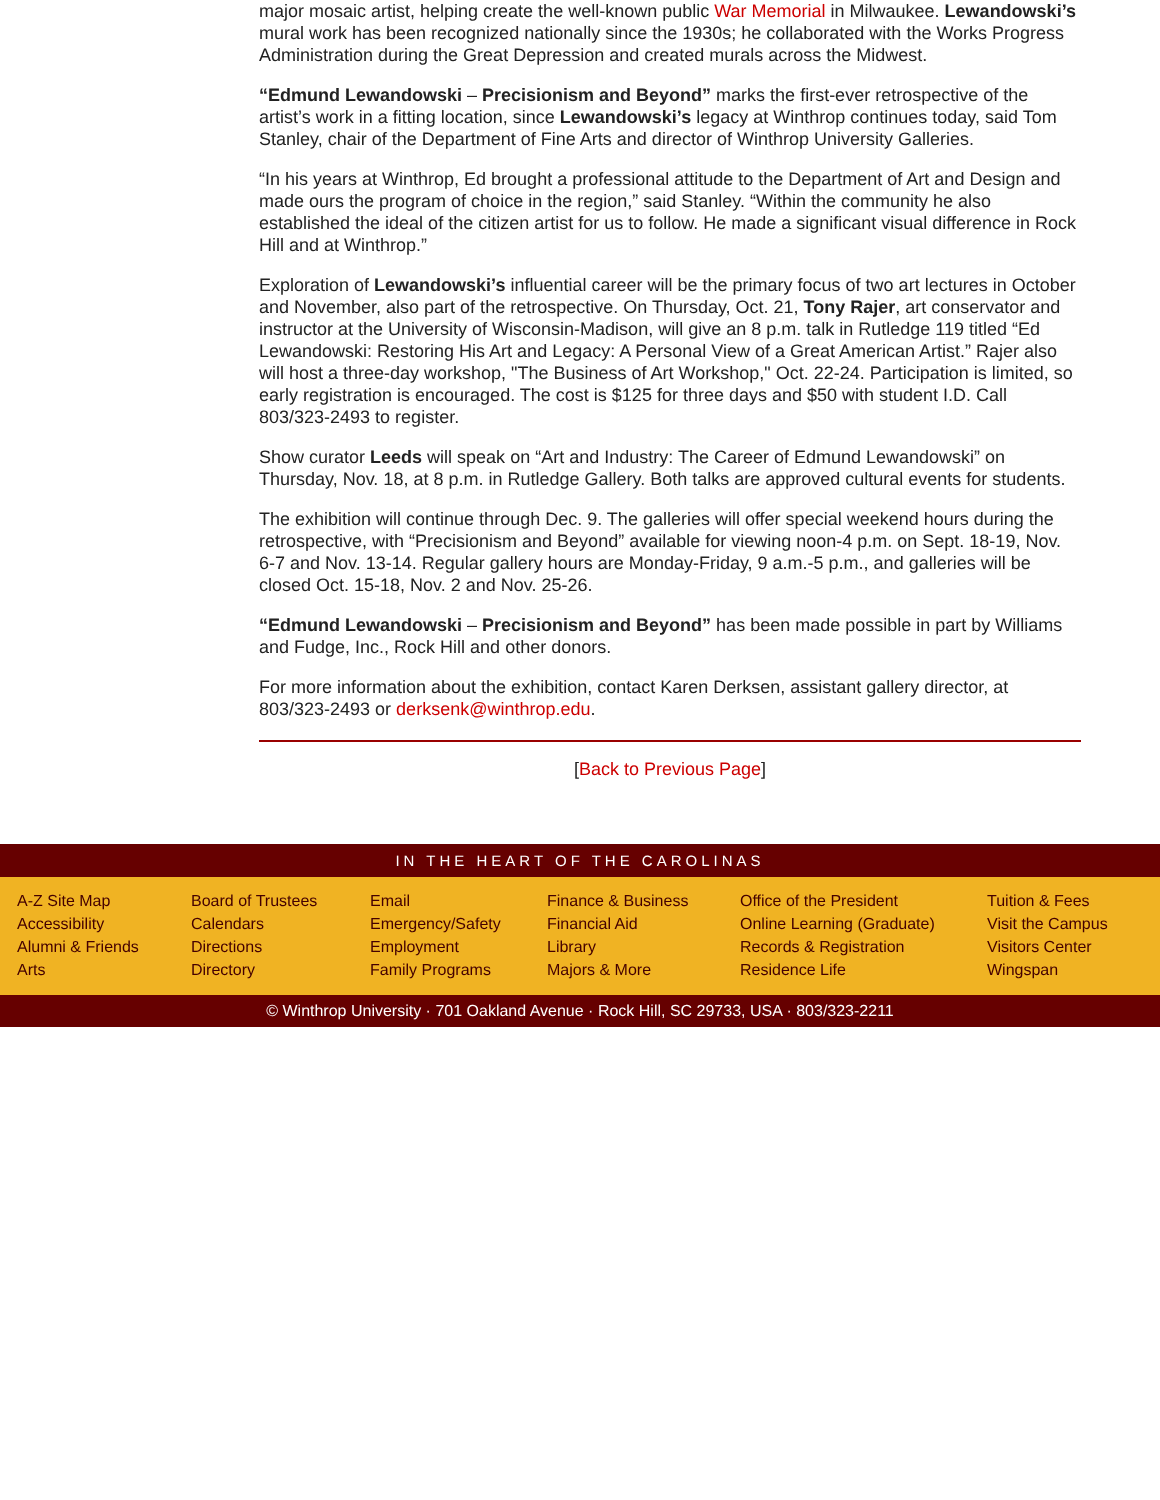major mosaic artist, helping create the well-known public War Memorial in Milwaukee. Lewandowski’s mural work has been recognized nationally since the 1930s; he collaborated with the Works Progress Administration during the Great Depression and created murals across the Midwest.
“Edmund Lewandowski – Precisionism and Beyond” marks the first-ever retrospective of the artist’s work in a fitting location, since Lewandowski’s legacy at Winthrop continues today, said Tom Stanley, chair of the Department of Fine Arts and director of Winthrop University Galleries.
“In his years at Winthrop, Ed brought a professional attitude to the Department of Art and Design and made ours the program of choice in the region,” said Stanley. “Within the community he also established the ideal of the citizen artist for us to follow. He made a significant visual difference in Rock Hill and at Winthrop.”
Exploration of Lewandowski’s influential career will be the primary focus of two art lectures in October and November, also part of the retrospective. On Thursday, Oct. 21, Tony Rajer, art conservator and instructor at the University of Wisconsin-Madison, will give an 8 p.m. talk in Rutledge 119 titled “Ed Lewandowski: Restoring His Art and Legacy: A Personal View of a Great American Artist.” Rajer also will host a three-day workshop, "The Business of Art Workshop," Oct. 22-24. Participation is limited, so early registration is encouraged. The cost is $125 for three days and $50 with student I.D. Call 803/323-2493 to register.
Show curator Leeds will speak on “Art and Industry: The Career of Edmund Lewandowski” on Thursday, Nov. 18, at 8 p.m. in Rutledge Gallery. Both talks are approved cultural events for students.
The exhibition will continue through Dec. 9. The galleries will offer special weekend hours during the retrospective, with “Precisionism and Beyond” available for viewing noon-4 p.m. on Sept. 18-19, Nov. 6-7 and Nov. 13-14. Regular gallery hours are Monday-Friday, 9 a.m.-5 p.m., and galleries will be closed Oct. 15-18, Nov. 2 and Nov. 25-26.
“Edmund Lewandowski – Precisionism and Beyond” has been made possible in part by Williams and Fudge, Inc., Rock Hill and other donors.
For more information about the exhibition, contact Karen Derksen, assistant gallery director, at 803/323-2493 or derksenk@winthrop.edu.
[Back to Previous Page]
IN THE HEART OF THE CAROLINAS
A-Z Site Map
Accessibility
Alumni & Friends
Arts
Board of Trustees
Calendars
Directions
Directory
Email
Emergency/Safety
Employment
Family Programs
Finance & Business
Financial Aid
Library
Majors & More
Office of the President
Online Learning (Graduate)
Records & Registration
Residence Life
Tuition & Fees
Visit the Campus
Visitors Center
Wingspan
© Winthrop University · 701 Oakland Avenue · Rock Hill, SC 29733, USA · 803/323-2211